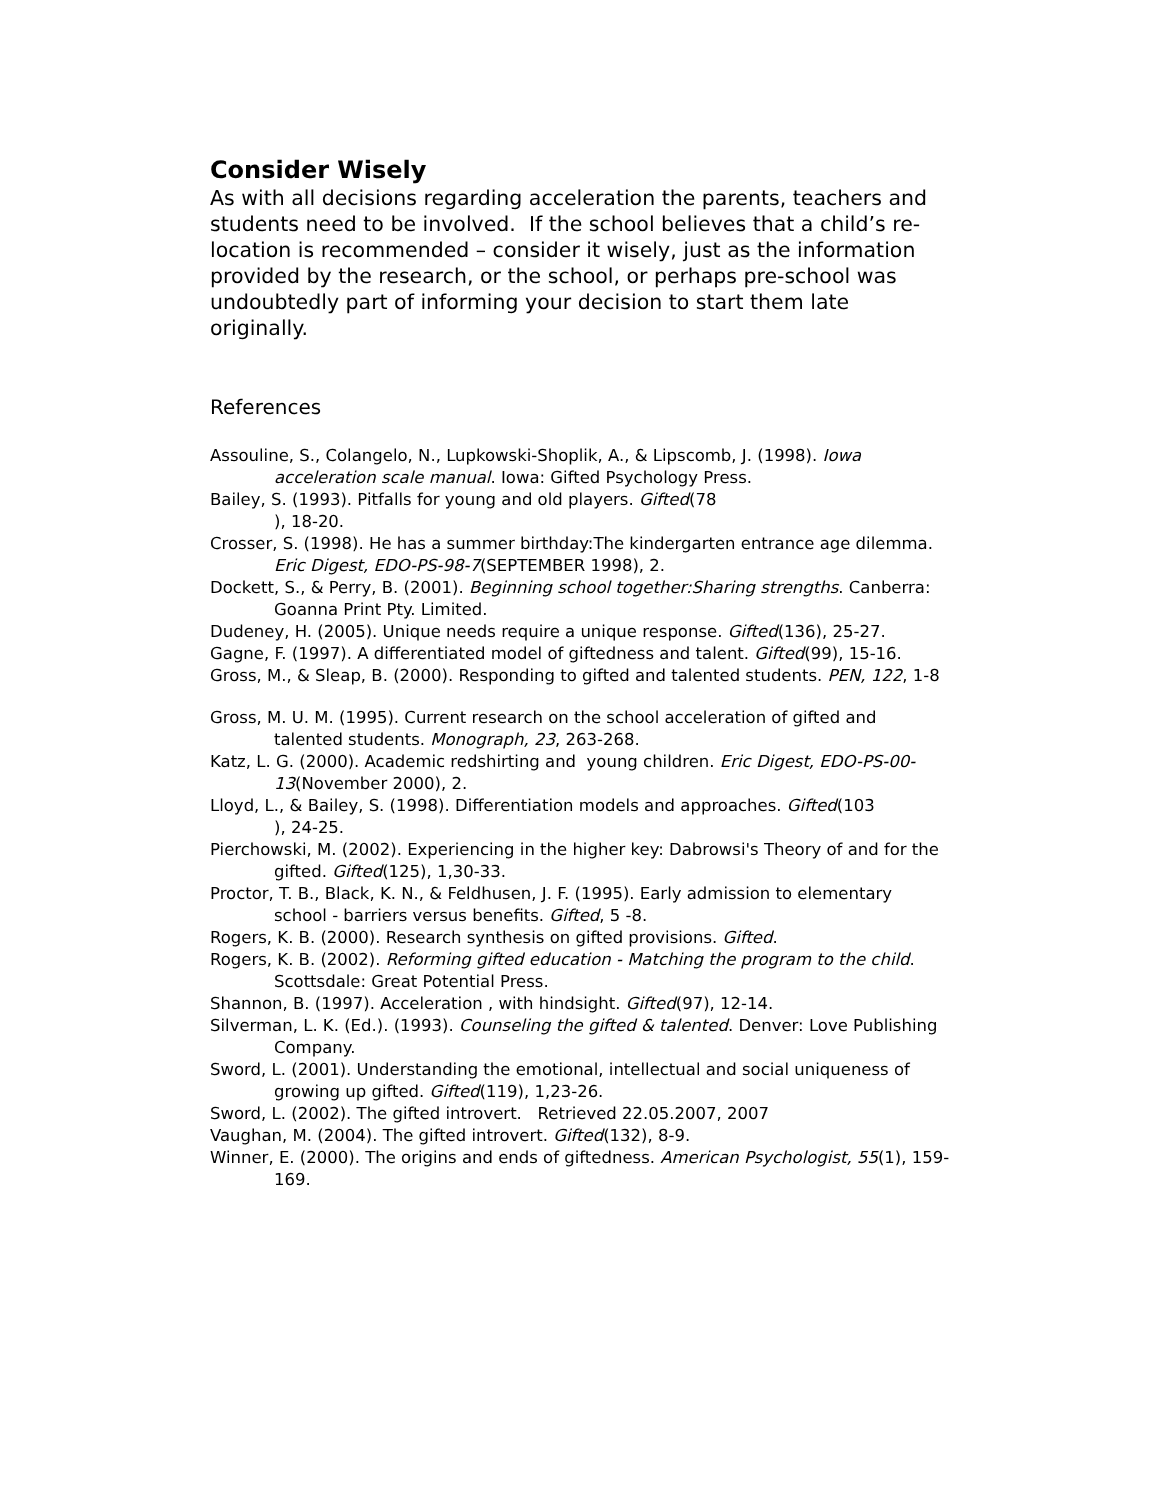Consider Wisely
As with all decisions regarding acceleration the parents, teachers and students need to be involved. If the school believes that a child’s re-location is recommended – consider it wisely, just as the information provided by the research, or the school, or perhaps pre-school was undoubtedly part of informing your decision to start them late originally.
References
Assouline, S., Colangelo, N., Lupkowski-Shoplik, A., & Lipscomb, J. (1998). Iowa acceleration scale manual. Iowa: Gifted Psychology Press.
Bailey, S. (1993). Pitfalls for young and old players. Gifted(78
), 18-20.
Crosser, S. (1998). He has a summer birthday:The kindergarten entrance age dilemma. Eric Digest, EDO-PS-98-7(SEPTEMBER 1998), 2.
Dockett, S., & Perry, B. (2001). Beginning school together:Sharing strengths. Canberra: Goanna Print Pty. Limited.
Dudeney, H. (2005). Unique needs require a unique response. Gifted(136), 25-27.
Gagne, F. (1997). A differentiated model of giftedness and talent. Gifted(99), 15-16.
Gross, M., & Sleap, B. (2000). Responding to gifted and talented students. PEN, 122, 1-8
Gross, M. U. M. (1995). Current research on the school acceleration of gifted and talented students. Monograph, 23, 263-268.
Katz, L. G. (2000). Academic redshirting and young children. Eric Digest, EDO-PS-00-13(November 2000), 2.
Lloyd, L., & Bailey, S. (1998). Differentiation models and approaches. Gifted(103
), 24-25.
Pierchowski, M. (2002). Experiencing in the higher key: Dabrowsi's Theory of and for the gifted. Gifted(125), 1,30-33.
Proctor, T. B., Black, K. N., & Feldhusen, J. F. (1995). Early admission to elementary school - barriers versus benefits. Gifted, 5 -8.
Rogers, K. B. (2000). Research synthesis on gifted provisions. Gifted.
Rogers, K. B. (2002). Reforming gifted education - Matching the program to the child. Scottsdale: Great Potential Press.
Shannon, B. (1997). Acceleration , with hindsight. Gifted(97), 12-14.
Silverman, L. K. (Ed.). (1993). Counseling the gifted & talented. Denver: Love Publishing Company.
Sword, L. (2001). Understanding the emotional, intellectual and social uniqueness of growing up gifted. Gifted(119), 1,23-26.
Sword, L. (2002). The gifted introvert. Retrieved 22.05.2007, 2007
Vaughan, M. (2004). The gifted introvert. Gifted(132), 8-9.
Winner, E. (2000). The origins and ends of giftedness. American Psychologist, 55(1), 159-169.